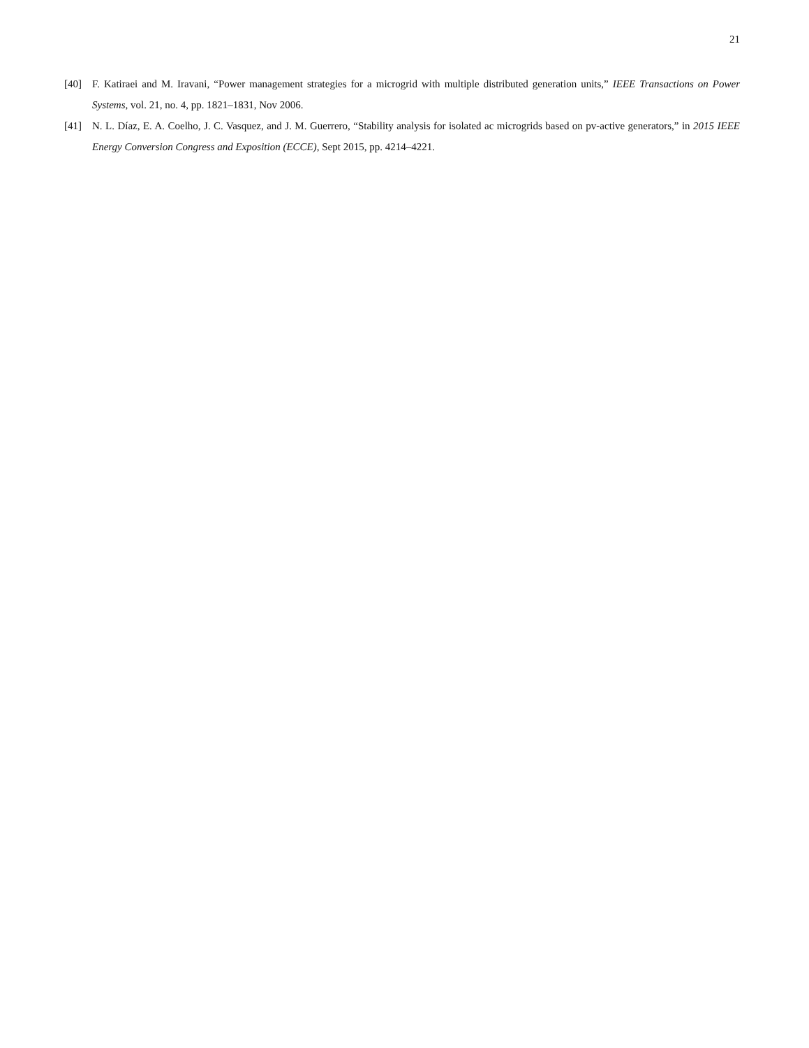21
[40] F. Katiraei and M. Iravani, “Power management strategies for a microgrid with multiple distributed generation units,” IEEE Transactions on Power Systems, vol. 21, no. 4, pp. 1821–1831, Nov 2006.
[41] N. L. Díaz, E. A. Coelho, J. C. Vasquez, and J. M. Guerrero, “Stability analysis for isolated ac microgrids based on pv-active generators,” in 2015 IEEE Energy Conversion Congress and Exposition (ECCE), Sept 2015, pp. 4214–4221.